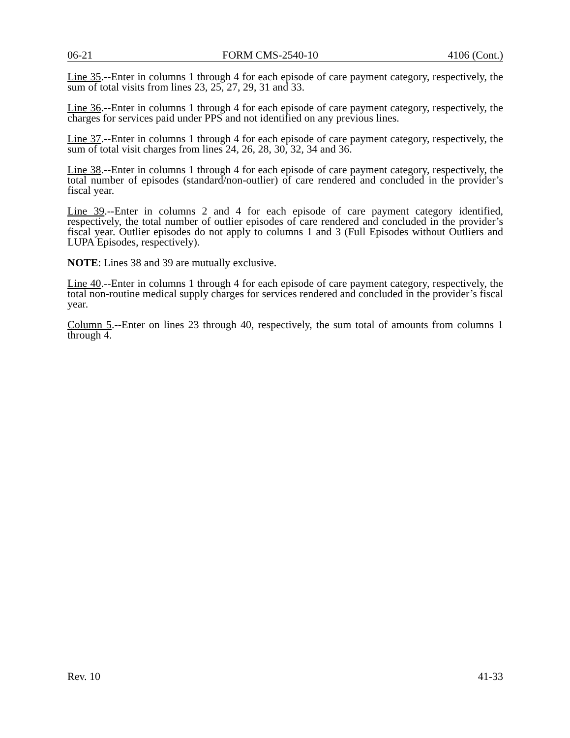06-21 FORM CMS-2540-10 4106 (Cont.)
Line 35.--Enter in columns 1 through 4 for each episode of care payment category, respectively, the sum of total visits from lines 23, 25, 27, 29, 31 and 33.
Line 36.--Enter in columns 1 through 4 for each episode of care payment category, respectively, the charges for services paid under PPS and not identified on any previous lines.
Line 37.--Enter in columns 1 through 4 for each episode of care payment category, respectively, the sum of total visit charges from lines 24, 26, 28, 30, 32, 34 and 36.
Line 38.--Enter in columns 1 through 4 for each episode of care payment category, respectively, the total number of episodes (standard/non-outlier) of care rendered and concluded in the provider’s fiscal year.
Line 39.--Enter in columns 2 and 4 for each episode of care payment category identified, respectively, the total number of outlier episodes of care rendered and concluded in the provider’s fiscal year. Outlier episodes do not apply to columns 1 and 3 (Full Episodes without Outliers and LUPA Episodes, respectively).
NOTE: Lines 38 and 39 are mutually exclusive.
Line 40.--Enter in columns 1 through 4 for each episode of care payment category, respectively, the total non-routine medical supply charges for services rendered and concluded in the provider’s fiscal year.
Column 5.--Enter on lines 23 through 40, respectively, the sum total of amounts from columns 1 through 4.
Rev. 10 41-33